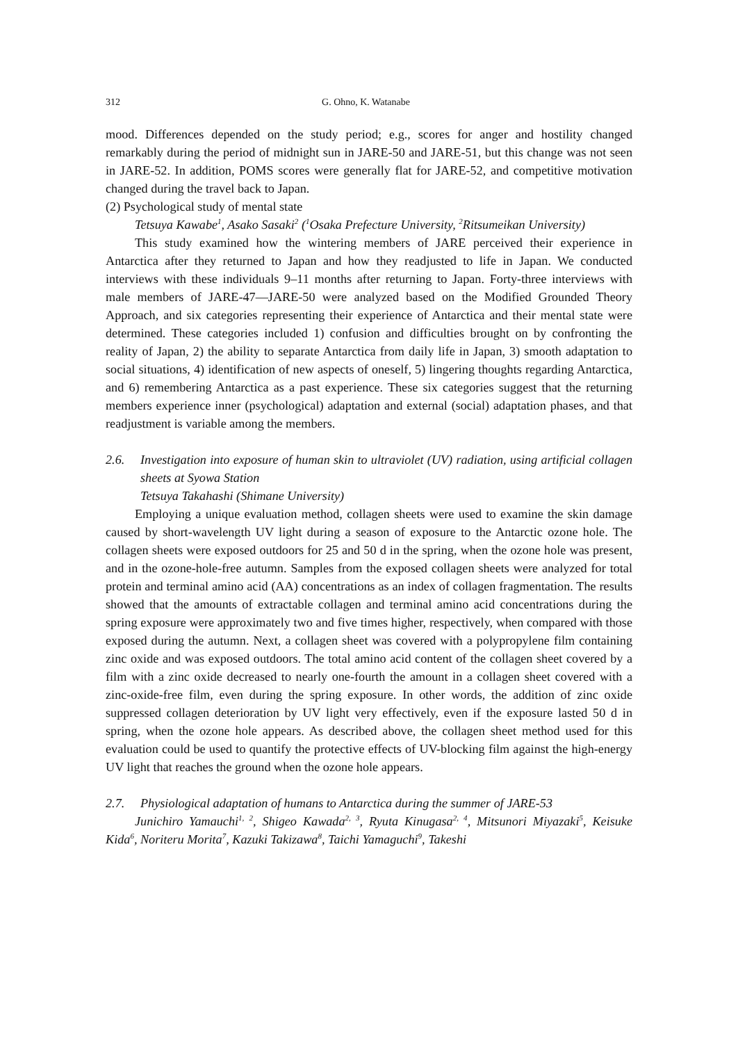312 G. Ohno, K. Watanabe
mood. Differences depended on the study period; e.g., scores for anger and hostility changed remarkably during the period of midnight sun in JARE-50 and JARE-51, but this change was not seen in JARE-52. In addition, POMS scores were generally flat for JARE-52, and competitive motivation changed during the travel back to Japan.
(2) Psychological study of mental state
Tetsuya Kawabe<sup>1</sup>, Asako Sasaki<sup>2</sup> (<sup>1</sup>Osaka Prefecture University, <sup>2</sup>Ritsumeikan University)
This study examined how the wintering members of JARE perceived their experience in Antarctica after they returned to Japan and how they readjusted to life in Japan. We conducted interviews with these individuals 9–11 months after returning to Japan. Forty-three interviews with male members of JARE-47—JARE-50 were analyzed based on the Modified Grounded Theory Approach, and six categories representing their experience of Antarctica and their mental state were determined. These categories included 1) confusion and difficulties brought on by confronting the reality of Japan, 2) the ability to separate Antarctica from daily life in Japan, 3) smooth adaptation to social situations, 4) identification of new aspects of oneself, 5) lingering thoughts regarding Antarctica, and 6) remembering Antarctica as a past experience. These six categories suggest that the returning members experience inner (psychological) adaptation and external (social) adaptation phases, and that readjustment is variable among the members.
2.6. Investigation into exposure of human skin to ultraviolet (UV) radiation, using artificial collagen sheets at Syowa Station
Tetsuya Takahashi (Shimane University)
Employing a unique evaluation method, collagen sheets were used to examine the skin damage caused by short-wavelength UV light during a season of exposure to the Antarctic ozone hole. The collagen sheets were exposed outdoors for 25 and 50 d in the spring, when the ozone hole was present, and in the ozone-hole-free autumn. Samples from the exposed collagen sheets were analyzed for total protein and terminal amino acid (AA) concentrations as an index of collagen fragmentation. The results showed that the amounts of extractable collagen and terminal amino acid concentrations during the spring exposure were approximately two and five times higher, respectively, when compared with those exposed during the autumn. Next, a collagen sheet was covered with a polypropylene film containing zinc oxide and was exposed outdoors. The total amino acid content of the collagen sheet covered by a film with a zinc oxide decreased to nearly one-fourth the amount in a collagen sheet covered with a zinc-oxide-free film, even during the spring exposure. In other words, the addition of zinc oxide suppressed collagen deterioration by UV light very effectively, even if the exposure lasted 50 d in spring, when the ozone hole appears. As described above, the collagen sheet method used for this evaluation could be used to quantify the protective effects of UV-blocking film against the high-energy UV light that reaches the ground when the ozone hole appears.
2.7. Physiological adaptation of humans to Antarctica during the summer of JARE-53
Junichiro Yamauchi<sup>1, 2</sup>, Shigeo Kawada<sup>2, 3</sup>, Ryuta Kinugasa<sup>2, 4</sup>, Mitsunori Miyazaki<sup>5</sup>, Keisuke Kida<sup>6</sup>, Noriteru Morita<sup>7</sup>, Kazuki Takizawa<sup>8</sup>, Taichi Yamaguchi<sup>9</sup>, Takeshi